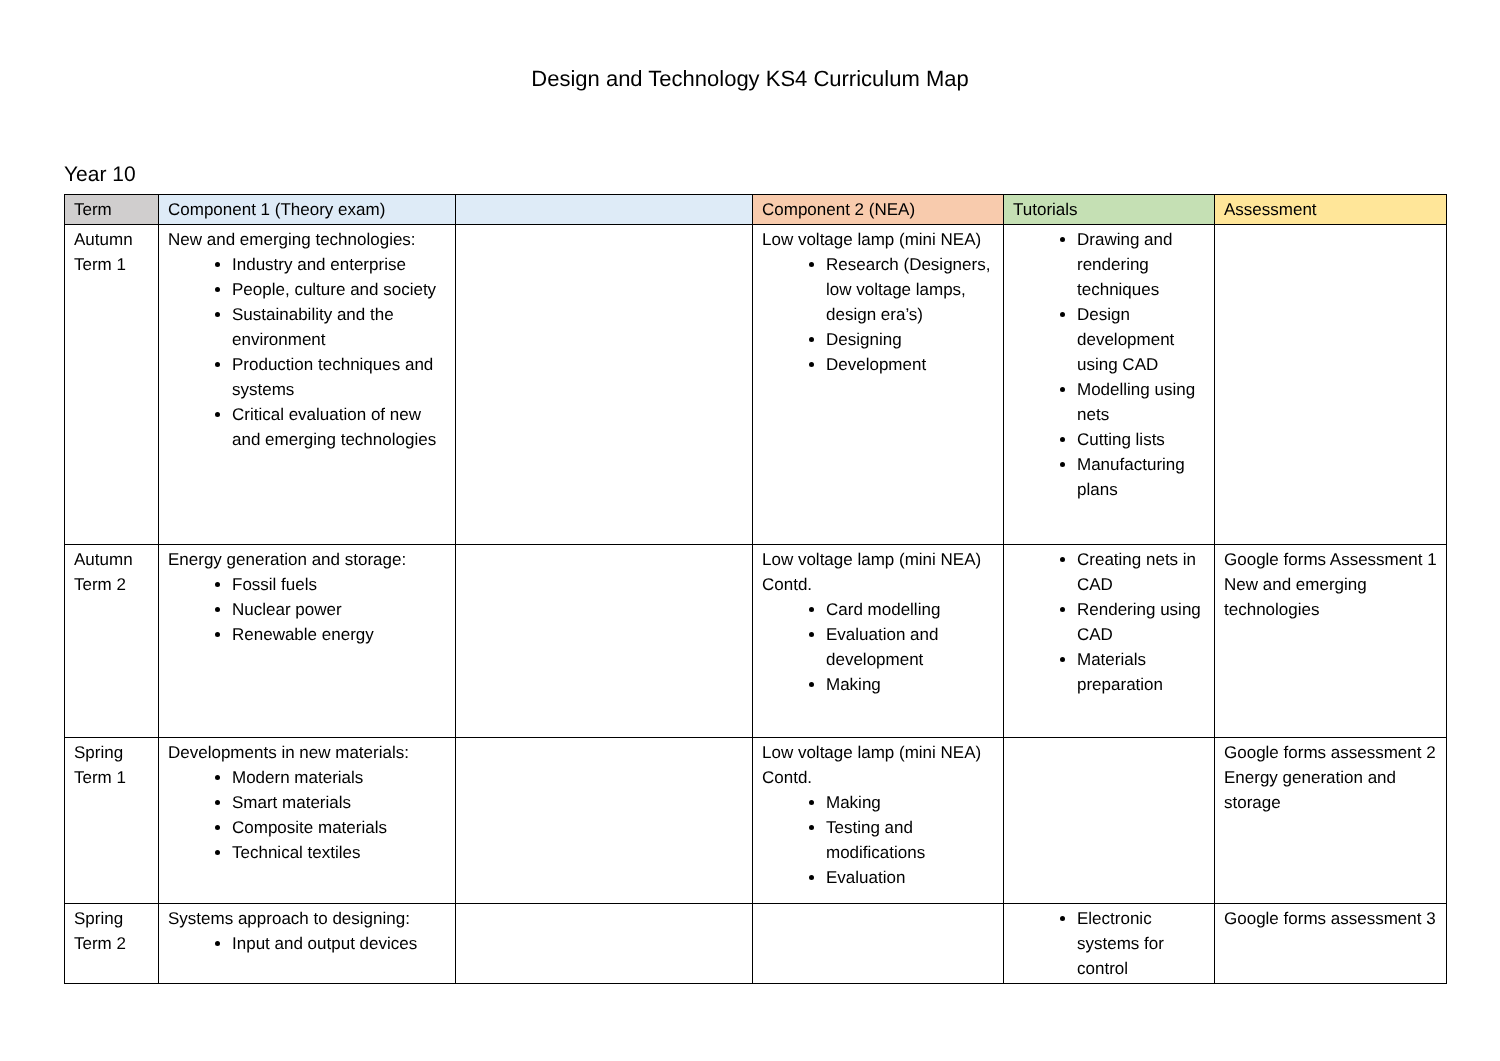Design and Technology KS4 Curriculum Map
Year 10
| Term | Component 1 (Theory exam) | | Component 2 (NEA) | Tutorials | Assessment |
| --- | --- | --- | --- | --- | --- |
| Autumn Term 1 | New and emerging technologies: Industry and enterprise People, culture and society Sustainability and the environment Production techniques and systems Critical evaluation of new and emerging technologies | | Low voltage lamp (mini NEA) Research (Designers, low voltage lamps, design era’s) Designing Development | Drawing and rendering techniques Design development using CAD Modelling using nets Cutting lists Manufacturing plans | |
| Autumn Term 2 | Energy generation and storage: Fossil fuels Nuclear power Renewable energy | | Low voltage lamp (mini NEA) Contd. Card modelling Evaluation and development Making | Creating nets in CAD Rendering using CAD Materials preparation | Google forms Assessment 1 New and emerging technologies |
| Spring Term 1 | Developments in new materials: Modern materials Smart materials Composite materials Technical textiles | | Low voltage lamp (mini NEA) Contd. Making Testing and modifications Evaluation | | Google forms assessment 2 Energy generation and storage |
| Spring Term 2 | Systems approach to designing: Input and output devices | | | Electronic systems for control | Google forms assessment 3 |